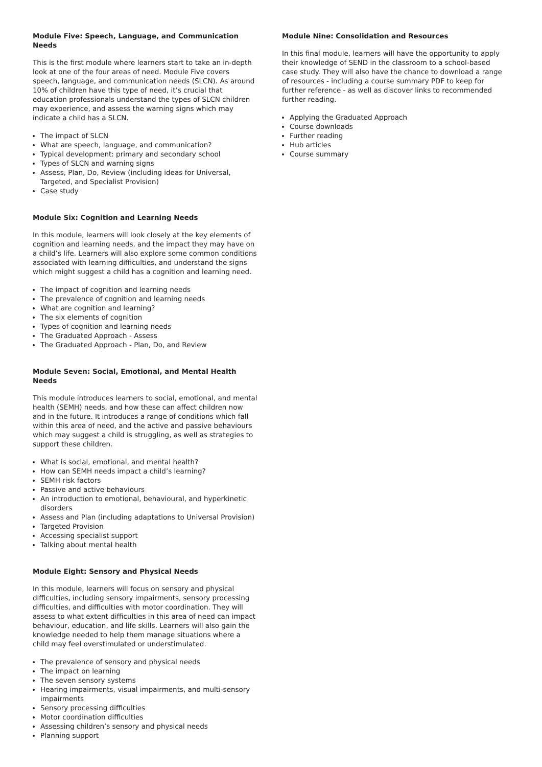Module Five: Speech, Language, and Communication Needs
This is the first module where learners start to take an in-depth look at one of the four areas of need. Module Five covers speech, language, and communication needs (SLCN). As around 10% of children have this type of need, it’s crucial that education professionals understand the types of SLCN children may experience, and assess the warning signs which may indicate a child has a SLCN.
The impact of SLCN
What are speech, language, and communication?
Typical development: primary and secondary school
Types of SLCN and warning signs
Assess, Plan, Do, Review (including ideas for Universal, Targeted, and Specialist Provision)
Case study
Module Six: Cognition and Learning Needs
In this module, learners will look closely at the key elements of cognition and learning needs, and the impact they may have on a child’s life. Learners will also explore some common conditions associated with learning difficulties, and understand the signs which might suggest a child has a cognition and learning need.
The impact of cognition and learning needs
The prevalence of cognition and learning needs
What are cognition and learning?
The six elements of cognition
Types of cognition and learning needs
The Graduated Approach - Assess
The Graduated Approach - Plan, Do, and Review
Module Seven: Social, Emotional, and Mental Health Needs
This module introduces learners to social, emotional, and mental health (SEMH) needs, and how these can affect children now and in the future. It introduces a range of conditions which fall within this area of need, and the active and passive behaviours which may suggest a child is struggling, as well as strategies to support these children.
What is social, emotional, and mental health?
How can SEMH needs impact a child’s learning?
SEMH risk factors
Passive and active behaviours
An introduction to emotional, behavioural, and hyperkinetic disorders
Assess and Plan (including adaptations to Universal Provision)
Targeted Provision
Accessing specialist support
Talking about mental health
Module Eight: Sensory and Physical Needs
In this module, learners will focus on sensory and physical difficulties, including sensory impairments, sensory processing difficulties, and difficulties with motor coordination. They will assess to what extent difficulties in this area of need can impact behaviour, education, and life skills. Learners will also gain the knowledge needed to help them manage situations where a child may feel overstimulated or understimulated.
The prevalence of sensory and physical needs
The impact on learning
The seven sensory systems
Hearing impairments, visual impairments, and multi-sensory impairments
Sensory processing difficulties
Motor coordination difficulties
Assessing children’s sensory and physical needs
Planning support
Module Nine: Consolidation and Resources
In this final module, learners will have the opportunity to apply their knowledge of SEND in the classroom to a school-based case study. They will also have the chance to download a range of resources - including a course summary PDF to keep for further reference - as well as discover links to recommended further reading.
Applying the Graduated Approach
Course downloads
Further reading
Hub articles
Course summary